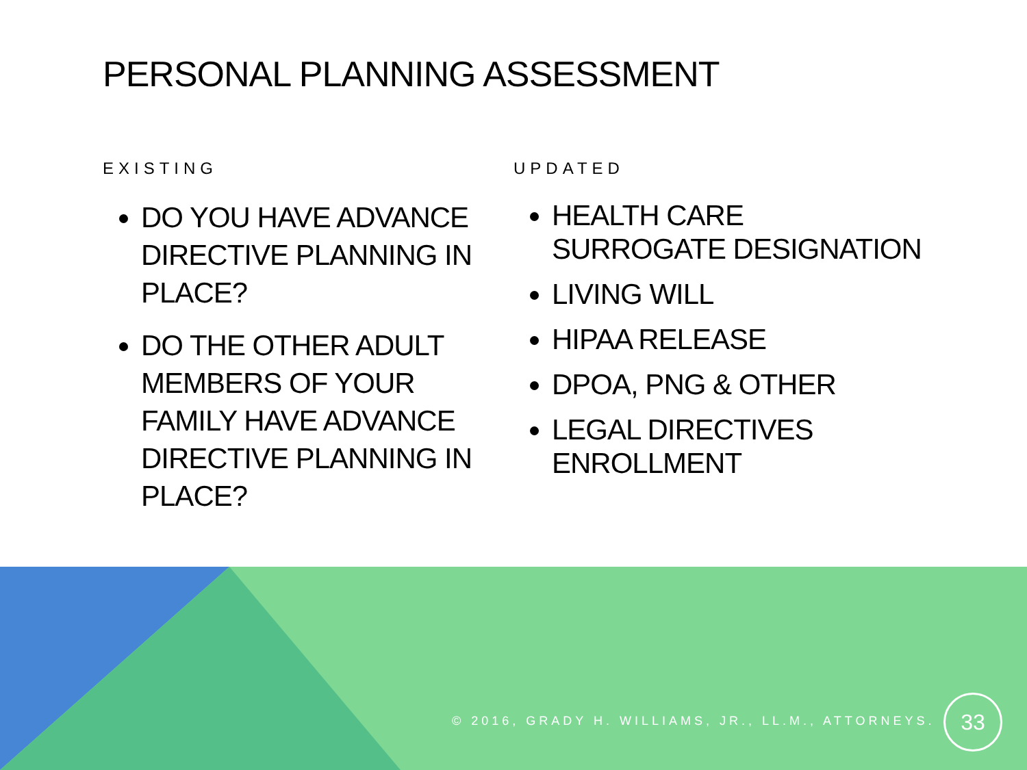PERSONAL PLANNING ASSESSMENT
EXISTING
DO YOU HAVE ADVANCE DIRECTIVE PLANNING IN PLACE?
DO THE OTHER ADULT MEMBERS OF YOUR FAMILY HAVE ADVANCE DIRECTIVE PLANNING IN PLACE?
UPDATED
HEALTH CARE SURROGATE DESIGNATION
LIVING WILL
HIPAA RELEASE
DPOA, PNG & OTHER
LEGAL DIRECTIVES ENROLLMENT
© 2016, GRADY H. WILLIAMS, JR., LL.M., ATTORNEYS.
33